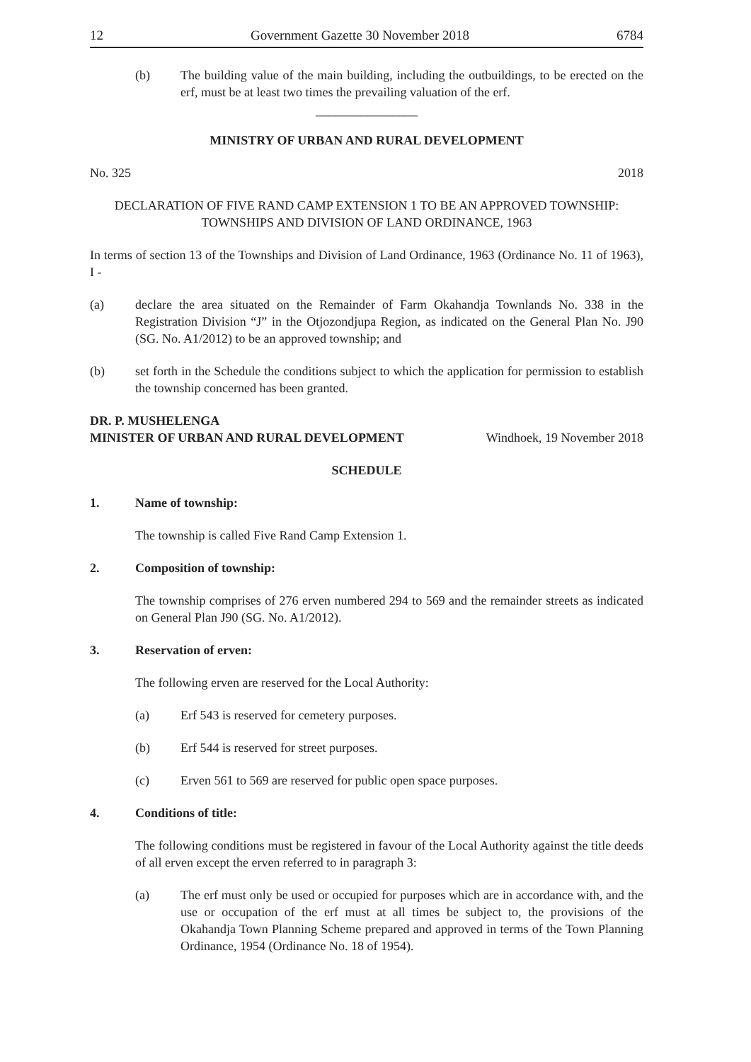12 Government Gazette 30 November 2018 6784
(b) The building value of the main building, including the outbuildings, to be erected on the erf, must be at least two times the prevailing valuation of the erf.
________________
MINISTRY OF URBAN AND RURAL DEVELOPMENT
No. 325 2018
DECLARATION OF FIVE RAND CAMP EXTENSION 1 TO BE AN APPROVED TOWNSHIP: TOWNSHIPS AND DIVISION OF LAND ORDINANCE, 1963
In terms of section 13 of the Townships and Division of Land Ordinance, 1963 (Ordinance No. 11 of 1963), I -
(a) declare the area situated on the Remainder of Farm Okahandja Townlands No. 338 in the Registration Division “J” in the Otjozondjupa Region, as indicated on the General Plan No. J90 (SG. No. A1/2012) to be an approved township; and
(b) set forth in the Schedule the conditions subject to which the application for permission to establish the township concerned has been granted.
DR. P. MUSHELENGA
MINISTER OF URBAN AND RURAL DEVELOPMENT Windhoek, 19 November 2018
SCHEDULE
1. Name of township:
The township is called Five Rand Camp Extension 1.
2. Composition of township:
The township comprises of 276 erven numbered 294 to 569 and the remainder streets as indicated on General Plan J90 (SG. No. A1/2012).
3. Reservation of erven:
The following erven are reserved for the Local Authority:
(a) Erf 543 is reserved for cemetery purposes.
(b) Erf 544 is reserved for street purposes.
(c) Erven 561 to 569 are reserved for public open space purposes.
4. Conditions of title:
The following conditions must be registered in favour of the Local Authority against the title deeds of all erven except the erven referred to in paragraph 3:
(a) The erf must only be used or occupied for purposes which are in accordance with, and the use or occupation of the erf must at all times be subject to, the provisions of the Okahandja Town Planning Scheme prepared and approved in terms of the Town Planning Ordinance, 1954 (Ordinance No. 18 of 1954).